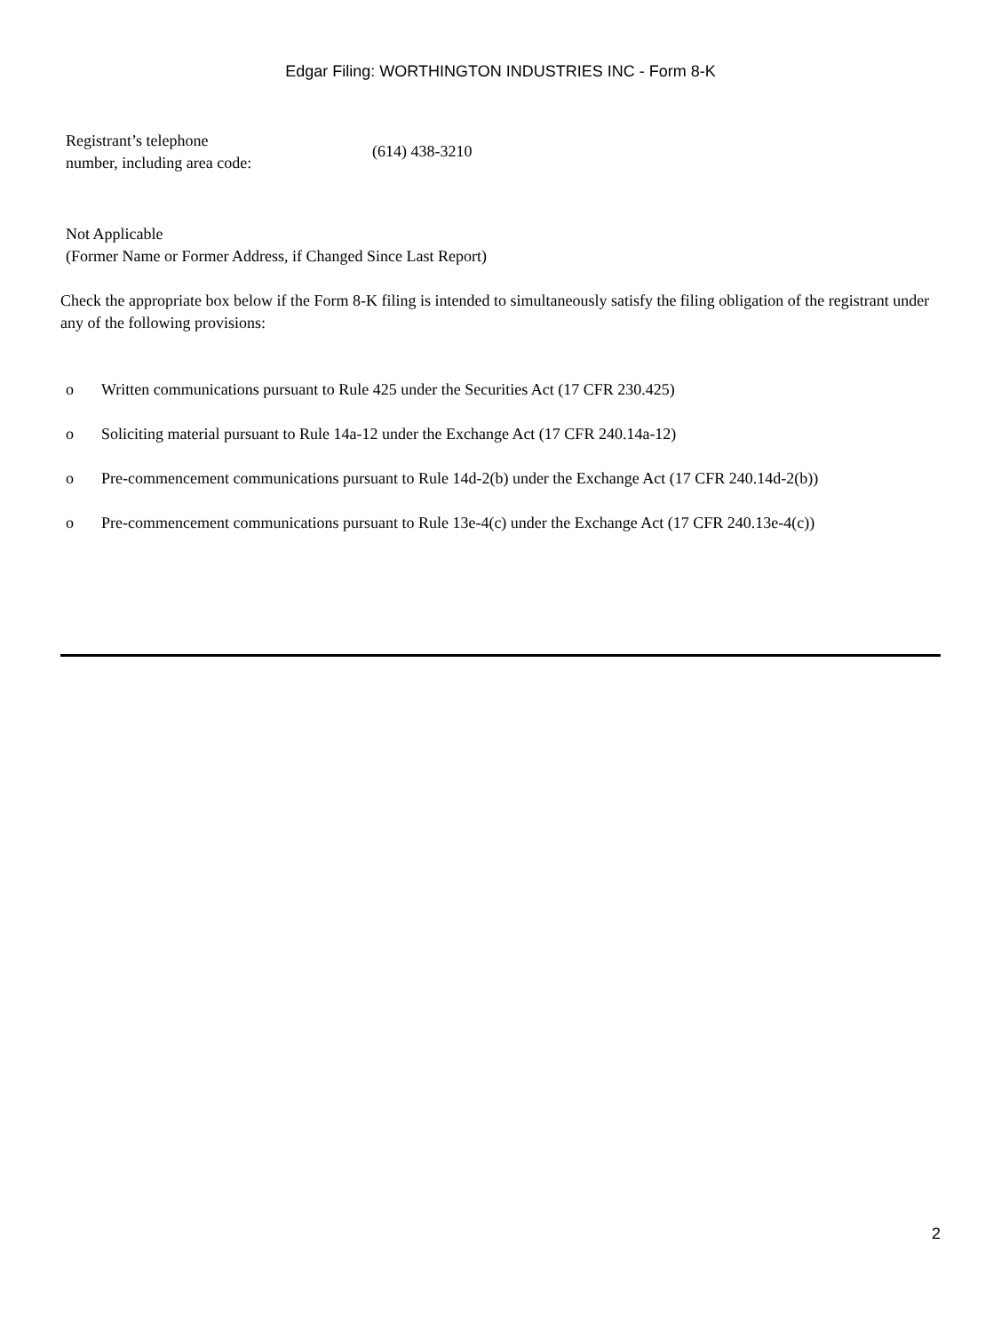Edgar Filing: WORTHINGTON INDUSTRIES INC - Form 8-K
Registrant’s telephone
number, including area code:
(614) 438-3210
Not Applicable
(Former Name or Former Address, if Changed Since Last Report)
Check the appropriate box below if the Form 8-K filing is intended to simultaneously satisfy the filing obligation of the registrant under any of the following provisions:
o Written communications pursuant to Rule 425 under the Securities Act (17 CFR 230.425)
o Soliciting material pursuant to Rule 14a-12 under the Exchange Act (17 CFR 240.14a-12)
o Pre-commencement communications pursuant to Rule 14d-2(b) under the Exchange Act (17 CFR 240.14d-2(b))
o Pre-commencement communications pursuant to Rule 13e-4(c) under the Exchange Act (17 CFR 240.13e-4(c))
2